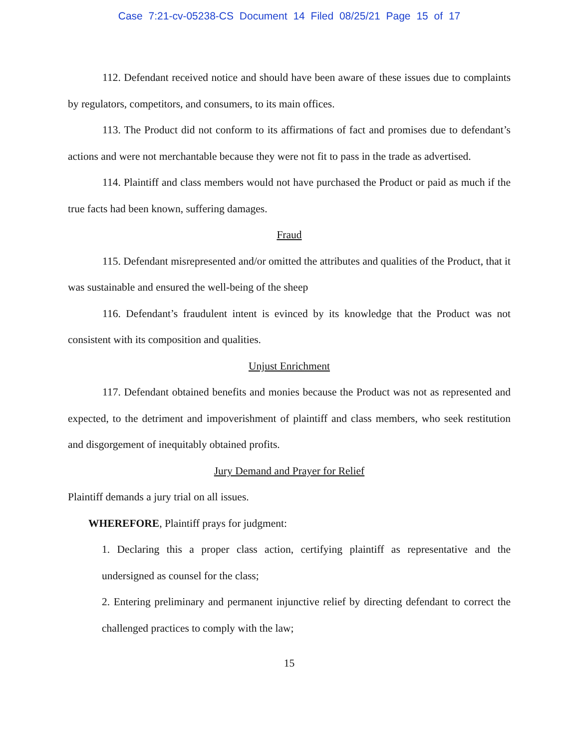Case 7:21-cv-05238-CS Document 14 Filed 08/25/21 Page 15 of 17
112. Defendant received notice and should have been aware of these issues due to complaints by regulators, competitors, and consumers, to its main offices.
113. The Product did not conform to its affirmations of fact and promises due to defendant’s actions and were not merchantable because they were not fit to pass in the trade as advertised.
114. Plaintiff and class members would not have purchased the Product or paid as much if the true facts had been known, suffering damages.
Fraud
115. Defendant misrepresented and/or omitted the attributes and qualities of the Product, that it was sustainable and ensured the well-being of the sheep
116. Defendant’s fraudulent intent is evinced by its knowledge that the Product was not consistent with its composition and qualities.
Unjust Enrichment
117. Defendant obtained benefits and monies because the Product was not as represented and expected, to the detriment and impoverishment of plaintiff and class members, who seek restitution and disgorgement of inequitably obtained profits.
Jury Demand and Prayer for Relief
Plaintiff demands a jury trial on all issues.
WHEREFORE, Plaintiff prays for judgment:
1. Declaring this a proper class action, certifying plaintiff as representative and the undersigned as counsel for the class;
2. Entering preliminary and permanent injunctive relief by directing defendant to correct the challenged practices to comply with the law;
15